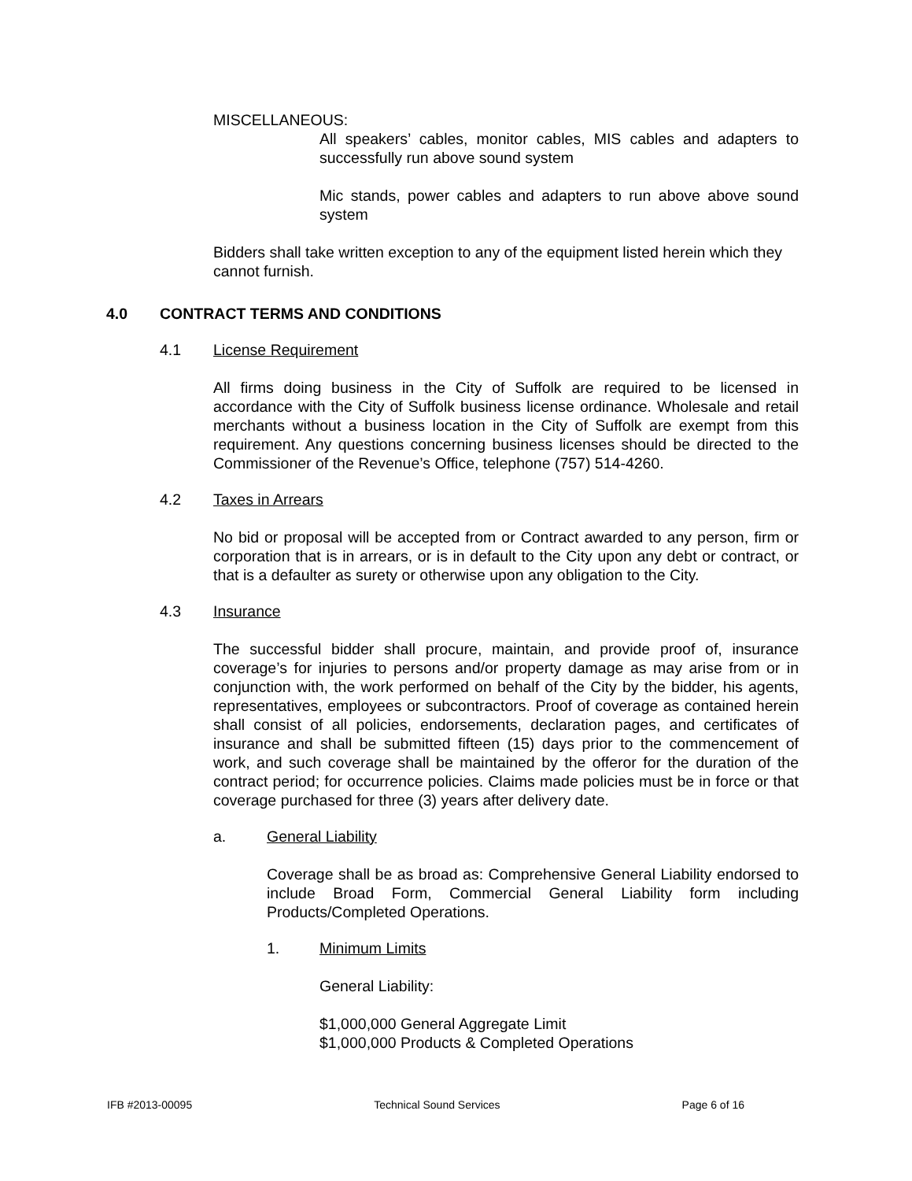MISCELLANEOUS:
All speakers’ cables, monitor cables, MIS cables and adapters to successfully run above sound system
Mic stands, power cables and adapters to run above above sound system
Bidders shall take written exception to any of the equipment listed herein which they cannot furnish.
4.0 CONTRACT TERMS AND CONDITIONS
4.1 License Requirement
All firms doing business in the City of Suffolk are required to be licensed in accordance with the City of Suffolk business license ordinance. Wholesale and retail merchants without a business location in the City of Suffolk are exempt from this requirement. Any questions concerning business licenses should be directed to the Commissioner of the Revenue’s Office, telephone (757) 514-4260.
4.2 Taxes in Arrears
No bid or proposal will be accepted from or Contract awarded to any person, firm or corporation that is in arrears, or is in default to the City upon any debt or contract, or that is a defaulter as surety or otherwise upon any obligation to the City.
4.3 Insurance
The successful bidder shall procure, maintain, and provide proof of, insurance coverage’s for injuries to persons and/or property damage as may arise from or in conjunction with, the work performed on behalf of the City by the bidder, his agents, representatives, employees or subcontractors. Proof of coverage as contained herein shall consist of all policies, endorsements, declaration pages, and certificates of insurance and shall be submitted fifteen (15) days prior to the commencement of work, and such coverage shall be maintained by the offeror for the duration of the contract period; for occurrence policies. Claims made policies must be in force or that coverage purchased for three (3) years after delivery date.
a. General Liability
Coverage shall be as broad as: Comprehensive General Liability endorsed to include Broad Form, Commercial General Liability form including Products/Completed Operations.
1. Minimum Limits
General Liability:
$1,000,000 General Aggregate Limit
$1,000,000 Products & Completed Operations
IFB #2013-00095 Technical Sound Services Page 6 of 16